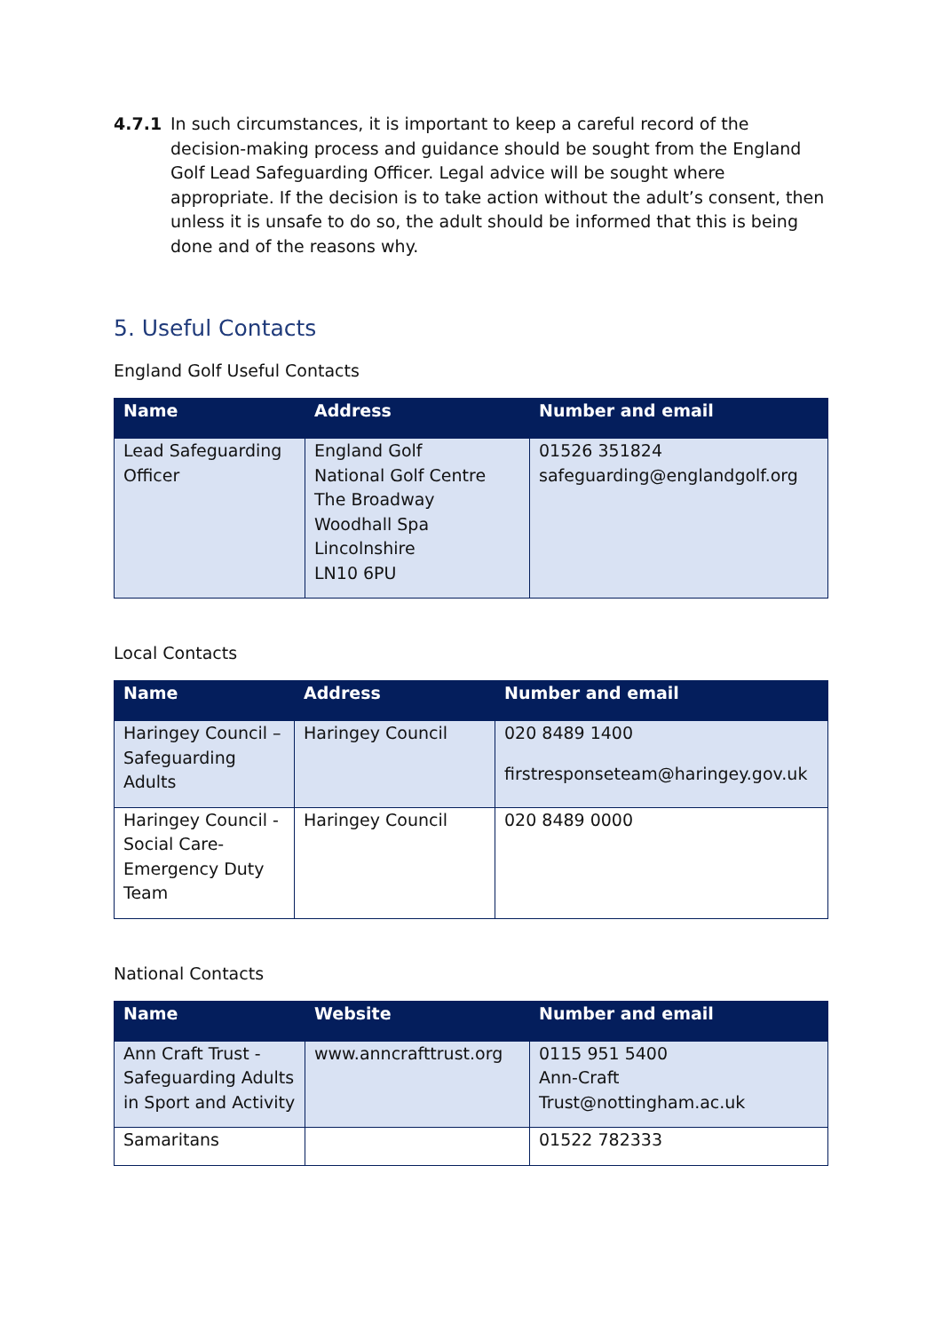4.7.1 In such circumstances, it is important to keep a careful record of the decision-making process and guidance should be sought from the England Golf Lead Safeguarding Officer. Legal advice will be sought where appropriate. If the decision is to take action without the adult’s consent, then unless it is unsafe to do so, the adult should be informed that this is being done and of the reasons why.
5. Useful Contacts
England Golf Useful Contacts
| Name | Address | Number and email |
| --- | --- | --- |
| Lead Safeguarding Officer | England Golf National Golf Centre The Broadway Woodhall Spa Lincolnshire LN10 6PU | 01526 351824 safeguarding@englandgolf.org |
Local Contacts
| Name | Address | Number and email |
| --- | --- | --- |
| Haringey Council – Safeguarding Adults | Haringey Council | 020 8489 1400 firstresponseteam@haringey.gov.uk |
| Haringey Council - Social Care-Emergency Duty Team | Haringey Council | 020 8489 0000 |
National Contacts
| Name | Website | Number and email |
| --- | --- | --- |
| Ann Craft Trust - Safeguarding Adults in Sport and Activity | www.anncrafttrust.org | 0115 951 5400 Ann-Craft Trust@nottingham.ac.uk |
| Samaritans | | 01522 782333 |